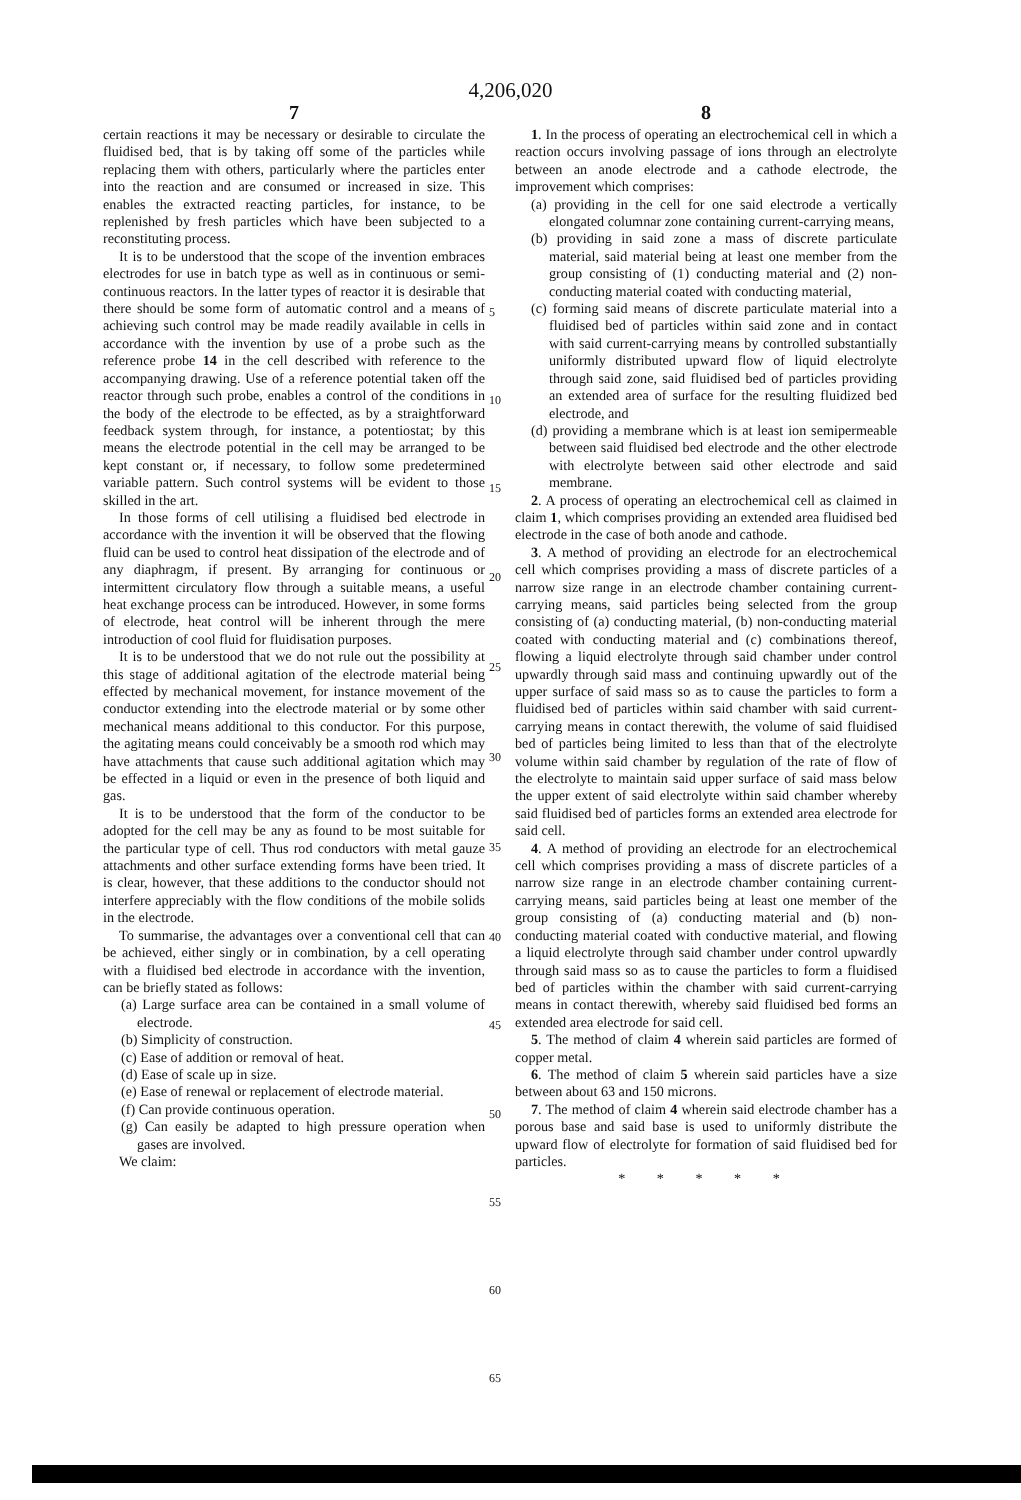4,206,020
7
certain reactions it may be necessary or desirable to circulate the fluidised bed, that is by taking off some of the particles while replacing them with others, particularly where the particles enter into the reaction and are consumed or increased in size. This enables the extracted reacting particles, for instance, to be replenished by fresh particles which have been subjected to a reconstituting process.
It is to be understood that the scope of the invention embraces electrodes for use in batch type as well as in continuous or semi-continuous reactors. In the latter types of reactor it is desirable that there should be some form of automatic control and a means of achieving such control may be made readily available in cells in accordance with the invention by use of a probe such as the reference probe 14 in the cell described with reference to the accompanying drawing. Use of a reference potential taken off the reactor through such probe, enables a control of the conditions in the body of the electrode to be effected, as by a straightforward feedback system through, for instance, a potentiostat; by this means the electrode potential in the cell may be arranged to be kept constant or, if necessary, to follow some predetermined variable pattern. Such control systems will be evident to those skilled in the art.
In those forms of cell utilising a fluidised bed electrode in accordance with the invention it will be observed that the flowing fluid can be used to control heat dissipation of the electrode and of any diaphragm, if present. By arranging for continuous or intermittent circulatory flow through a suitable means, a useful heat exchange process can be introduced. However, in some forms of electrode, heat control will be inherent through the mere introduction of cool fluid for fluidisation purposes.
It is to be understood that we do not rule out the possibility at this stage of additional agitation of the electrode material being effected by mechanical movement, for instance movement of the conductor extending into the electrode material or by some other mechanical means additional to this conductor. For this purpose, the agitating means could conceivably be a smooth rod which may have attachments that cause such additional agitation which may be effected in a liquid or even in the presence of both liquid and gas.
It is to be understood that the form of the conductor to be adopted for the cell may be any as found to be most suitable for the particular type of cell. Thus rod conductors with metal gauze attachments and other surface extending forms have been tried. It is clear, however, that these additions to the conductor should not interfere appreciably with the flow conditions of the mobile solids in the electrode.
To summarise, the advantages over a conventional cell that can be achieved, either singly or in combination, by a cell operating with a fluidised bed electrode in accordance with the invention, can be briefly stated as follows:
(a) Large surface area can be contained in a small volume of electrode.
(b) Simplicity of construction.
(c) Ease of addition or removal of heat.
(d) Ease of scale up in size.
(e) Ease of renewal or replacement of electrode material.
(f) Can provide continuous operation.
(g) Can easily be adapted to high pressure operation when gases are involved.
We claim:
5
10
15
20
25
30
35
40
45
50
55
60
65
8
1. In the process of operating an electrochemical cell in which a reaction occurs involving passage of ions through an electrolyte between an anode electrode and a cathode electrode, the improvement which comprises:
(a) providing in the cell for one said electrode a vertically elongated columnar zone containing current-carrying means,
(b) providing in said zone a mass of discrete particulate material, said material being at least one member from the group consisting of (1) conducting material and (2) non-conducting material coated with conducting material,
(c) forming said means of discrete particulate material into a fluidised bed of particles within said zone and in contact with said current-carrying means by controlled substantially uniformly distributed upward flow of liquid electrolyte through said zone, said fluidised bed of particles providing an extended area of surface for the resulting fluidized bed electrode, and
(d) providing a membrane which is at least ion semipermeable between said fluidised bed electrode and the other electrode with electrolyte between said other electrode and said membrane.
2. A process of operating an electrochemical cell as claimed in claim 1, which comprises providing an extended area fluidised bed electrode in the case of both anode and cathode.
3. A method of providing an electrode for an electrochemical cell which comprises providing a mass of discrete particles of a narrow size range in an electrode chamber containing current-carrying means, said particles being selected from the group consisting of (a) conducting material, (b) non-conducting material coated with conducting material and (c) combinations thereof, flowing a liquid electrolyte through said chamber under control upwardly through said mass and continuing upwardly out of the upper surface of said mass so as to cause the particles to form a fluidised bed of particles within said chamber with said current-carrying means in contact therewith, the volume of said fluidised bed of particles being limited to less than that of the electrolyte volume within said chamber by regulation of the rate of flow of the electrolyte to maintain said upper surface of said mass below the upper extent of said electrolyte within said chamber whereby said fluidised bed of particles forms an extended area electrode for said cell.
4. A method of providing an electrode for an electrochemical cell which comprises providing a mass of discrete particles of a narrow size range in an electrode chamber containing current-carrying means, said particles being at least one member of the group consisting of (a) conducting material and (b) non-conducting material coated with conductive material, and flowing a liquid electrolyte through said chamber under control upwardly through said mass so as to cause the particles to form a fluidised bed of particles within the chamber with said current-carrying means in contact therewith, whereby said fluidised bed forms an extended area electrode for said cell.
5. The method of claim 4 wherein said particles are formed of copper metal.
6. The method of claim 5 wherein said particles have a size between about 63 and 150 microns.
7. The method of claim 4 wherein said electrode chamber has a porous base and said base is used to uniformly distribute the upward flow of electrolyte for formation of said fluidised bed for particles.
* * * * *